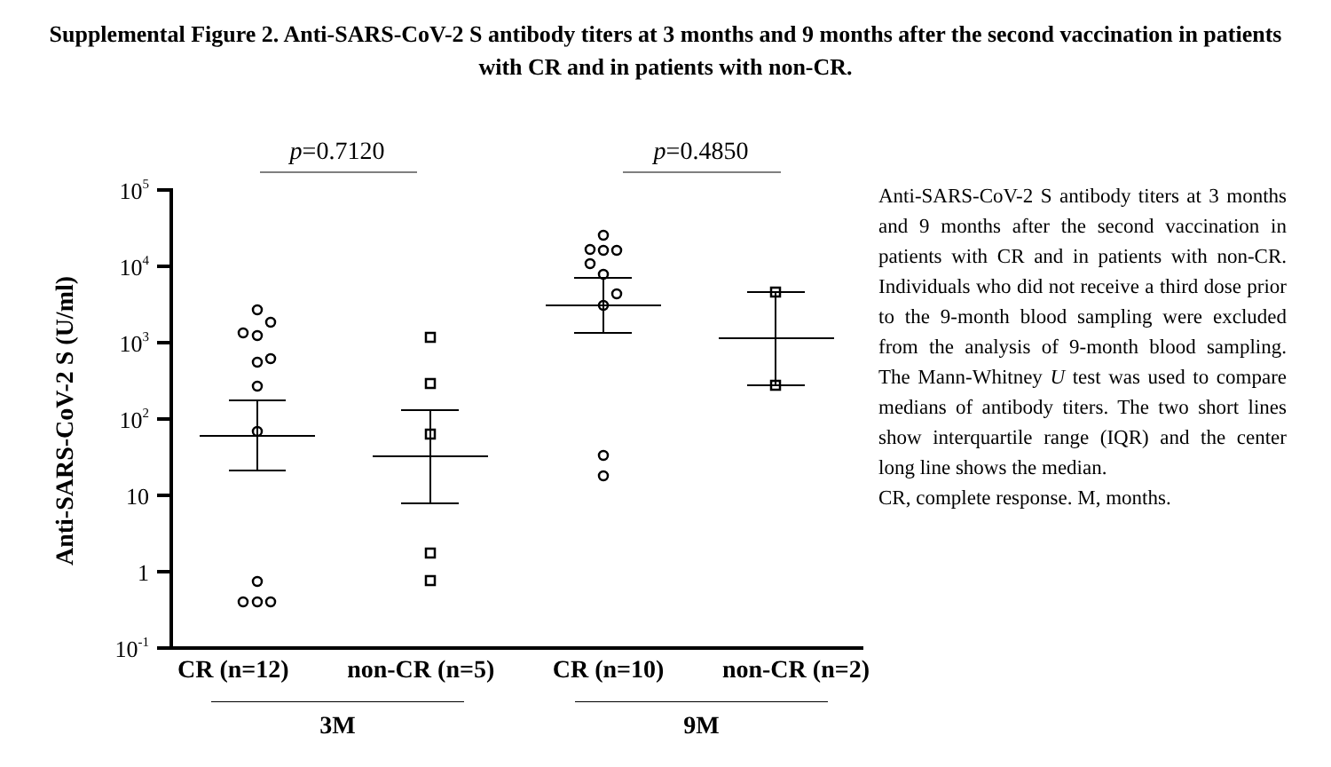Supplemental Figure 2. Anti-SARS-CoV-2 S antibody titers at 3 months and 9 months after the second vaccination in patients with CR and in patients with non-CR.
p=0.7120
p=0.4850
105
104
103
102
10
1
10-1
Anti-SARS-CoV-2 S (U/ml)
CR (n=12) non-CR (n=5) CR (n=10) non-CR (n=2)
3M 9M
Anti-SARS-CoV-2 S antibody titers at 3 months and 9 months after the second vaccination in patients with CR and in patients with non-CR. Individuals who did not receive a third dose prior to the 9-month blood sampling were excluded from the analysis of 9-month blood sampling. The Mann-Whitney U test was used to compare medians of antibody titers. The two short lines show interquartile range (IQR) and the center long line shows the median.
CR, complete response. M, months.